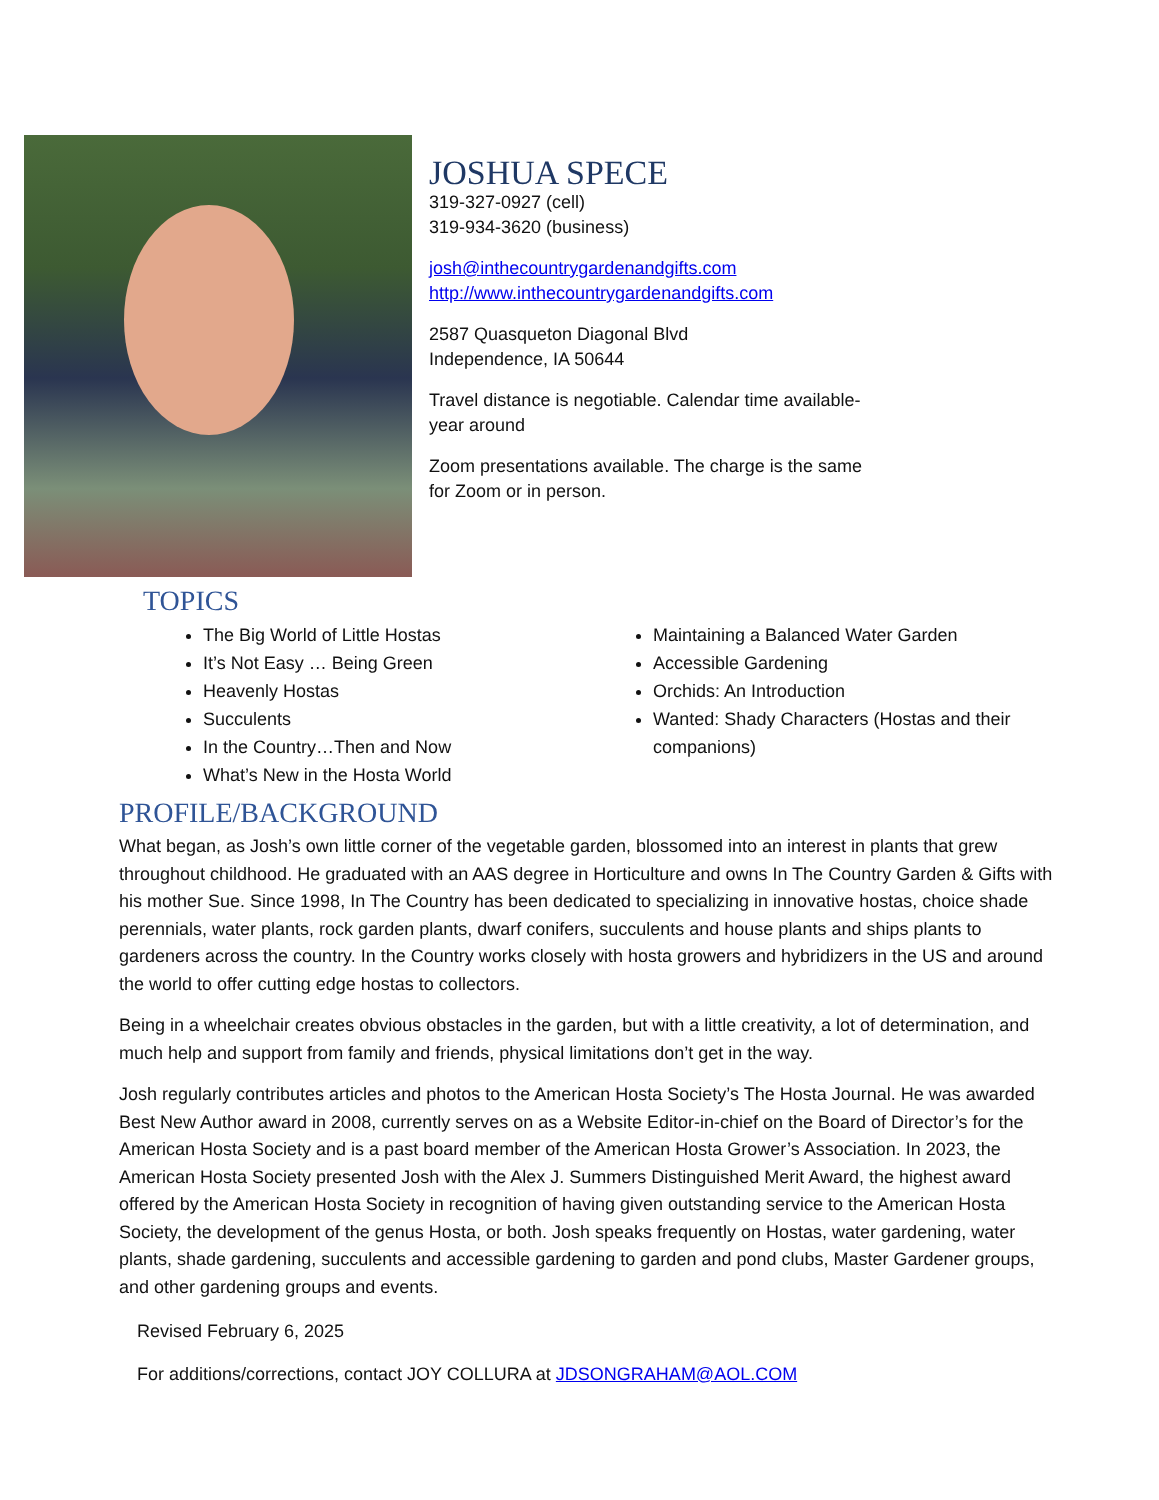JOSHUA SPECE
319-327-0927 (cell)
319-934-3620 (business)
josh@inthecountrygardenandgifts.com
http://www.inthecountrygardenandgifts.com
2587 Quasqueton Diagonal Blvd
Independence, IA 50644
Travel distance is negotiable. Calendar time available-
year around
Zoom presentations available. The charge is the same
for Zoom or in person.
TOPICS
The Big World of Little Hostas
It’s Not Easy … Being Green
Heavenly Hostas
Succulents
In the Country…Then and Now
What’s New in the Hosta World
Maintaining a Balanced Water Garden
Accessible Gardening
Orchids: An Introduction
Wanted: Shady Characters (Hostas and their companions)
PROFILE/BACKGROUND
What began, as Josh’s own little corner of the vegetable garden, blossomed into an interest in plants that grew throughout childhood. He graduated with an AAS degree in Horticulture and owns In The Country Garden & Gifts with his mother Sue. Since 1998, In The Country has been dedicated to specializing in innovative hostas, choice shade perennials, water plants, rock garden plants, dwarf conifers, succulents and house plants and ships plants to gardeners across the country. In the Country works closely with hosta growers and hybridizers in the US and around the world to offer cutting edge hostas to collectors.
Being in a wheelchair creates obvious obstacles in the garden, but with a little creativity, a lot of determination, and much help and support from family and friends, physical limitations don’t get in the way.
Josh regularly contributes articles and photos to the American Hosta Society’s The Hosta Journal. He was awarded Best New Author award in 2008, currently serves on as a Website Editor-in-chief on the Board of Director’s for the American Hosta Society and is a past board member of the American Hosta Grower’s Association. In 2023, the American Hosta Society presented Josh with the Alex J. Summers Distinguished Merit Award, the highest award offered by the American Hosta Society in recognition of having given outstanding service to the American Hosta Society, the development of the genus Hosta, or both. Josh speaks frequently on Hostas, water gardening, water plants, shade gardening, succulents and accessible gardening to garden and pond clubs, Master Gardener groups, and other gardening groups and events.
Revised February 6, 2025
For additions/corrections, contact JOY COLLURA at JDSONGRAHAM@AOL.COM